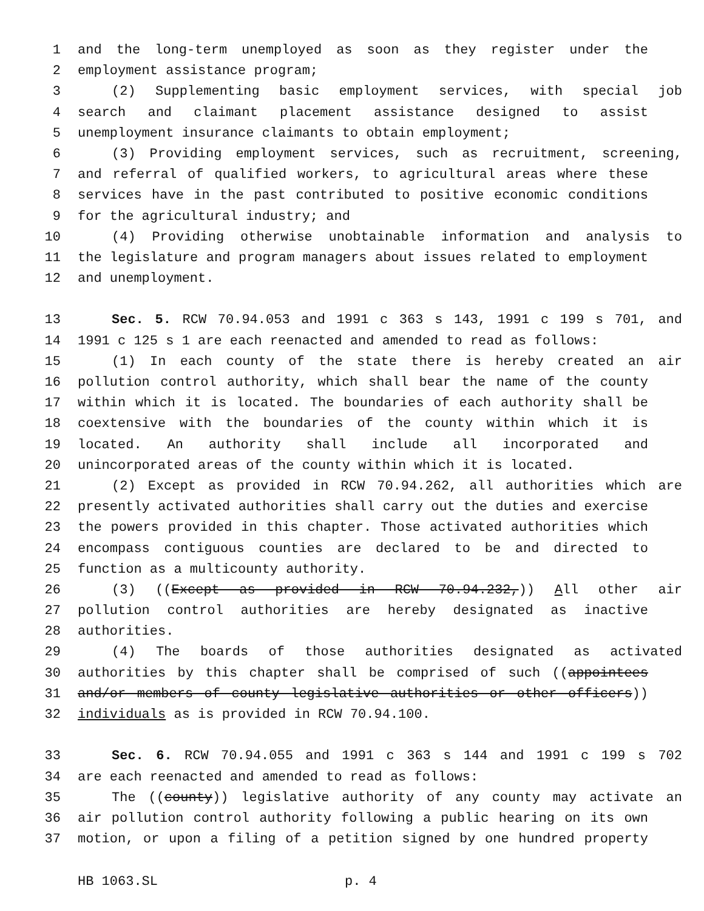1 and the long-term unemployed as soon as they register under the
2 employment assistance program;
3 (2) Supplementing basic employment services, with special job
4 search and claimant placement assistance designed to assist
5 unemployment insurance claimants to obtain employment;
6 (3) Providing employment services, such as recruitment, screening,
7 and referral of qualified workers, to agricultural areas where these
8 services have in the past contributed to positive economic conditions
9 for the agricultural industry; and
10 (4) Providing otherwise unobtainable information and analysis to
11 the legislature and program managers about issues related to employment
12 and unemployment.
13 Sec. 5. RCW 70.94.053 and 1991 c 363 s 143, 1991 c 199 s 701, and
14 1991 c 125 s 1 are each reenacted and amended to read as follows:
15 (1) In each county of the state there is hereby created an air
16 pollution control authority, which shall bear the name of the county
17 within which it is located. The boundaries of each authority shall be
18 coextensive with the boundaries of the county within which it is
19 located. An authority shall include all incorporated and
20 unincorporated areas of the county within which it is located.
21 (2) Except as provided in RCW 70.94.262, all authorities which are
22 presently activated authorities shall carry out the duties and exercise
23 the powers provided in this chapter. Those activated authorities which
24 encompass contiguous counties are declared to be and directed to
25 function as a multicounty authority.
26 (3) ((Except as provided in RCW 70.94.232,)) All other air
27 pollution control authorities are hereby designated as inactive
28 authorities.
29 (4) The boards of those authorities designated as activated
30 authorities by this chapter shall be comprised of such ((appointees
31 and/or members of county legislative authorities or other officers))
32 individuals as is provided in RCW 70.94.100.
33 Sec. 6. RCW 70.94.055 and 1991 c 363 s 144 and 1991 c 199 s 702
34 are each reenacted and amended to read as follows:
35 The ((county)) legislative authority of any county may activate an
36 air pollution control authority following a public hearing on its own
37 motion, or upon a filing of a petition signed by one hundred property
HB 1063.SL p. 4